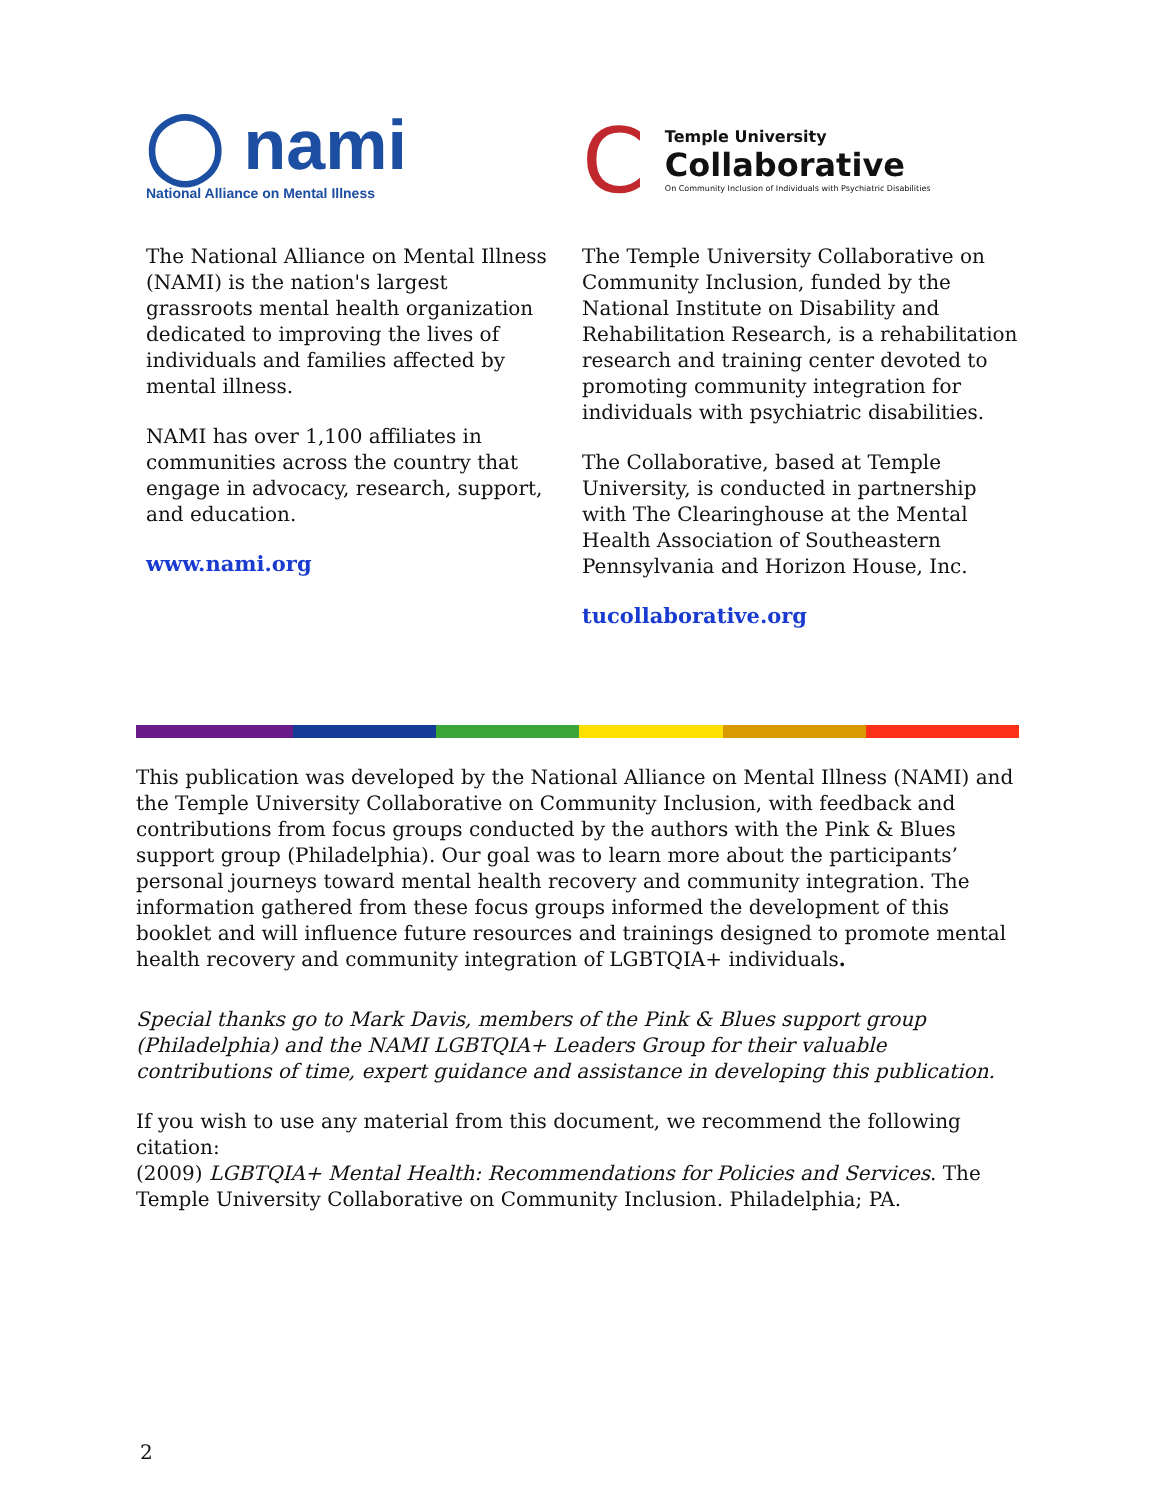◯ nami
National Alliance on Mental Illness
The National Alliance on Mental Illness (NAMI) is the nation's largest grassroots mental health organization dedicated to improving the lives of individuals and families affected by mental illness.
NAMI has over 1,100 affiliates in communities across the country that engage in advocacy, research, support, and education.
www.nami.org
C
Temple University
Collaborative
On Community Inclusion of Individuals with Psychiatric Disabilities
The Temple University Collaborative on Community Inclusion, funded by the National Institute on Disability and Rehabilitation Research, is a rehabilitation research and training center devoted to promoting community integration for individuals with psychiatric disabilities.
The Collaborative, based at Temple University, is conducted in partnership with The Clearinghouse at the Mental Health Association of Southeastern Pennsylvania and Horizon House, Inc.
tucollaborative.org
This publication was developed by the National Alliance on Mental Illness (NAMI) and the Temple University Collaborative on Community Inclusion, with feedback and contributions from focus groups conducted by the authors with the Pink & Blues support group (Philadelphia). Our goal was to learn more about the participants’ personal journeys toward mental health recovery and community integration. The information gathered from these focus groups informed the development of this booklet and will influence future resources and trainings designed to promote mental health recovery and community integration of LGBTQIA+ individuals.
Special thanks go to Mark Davis, members of the Pink & Blues support group (Philadelphia) and the NAMI LGBTQIA+ Leaders Group for their valuable contributions of time, expert guidance and assistance in developing this publication.
If you wish to use any material from this document, we recommend the following citation:
(2009) LGBTQIA+ Mental Health: Recommendations for Policies and Services. The Temple University Collaborative on Community Inclusion. Philadelphia; PA.
2